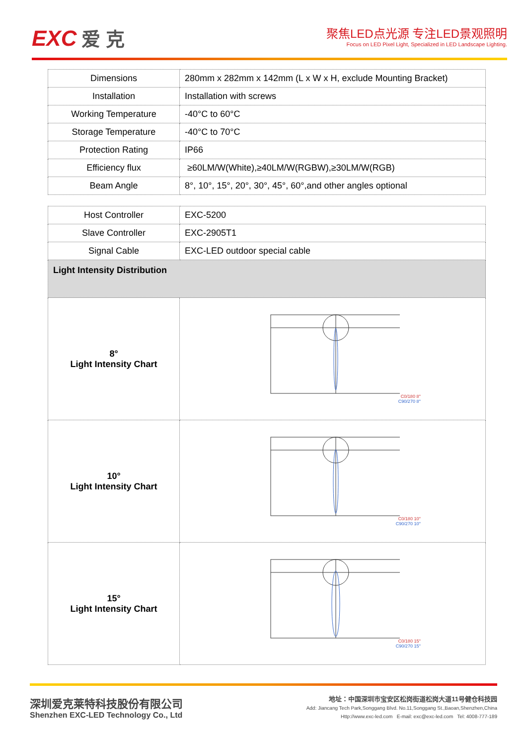EXC 爱 克
聚焦LED点光源 专注LED景观照明
Focus on LED Pixel Light, Specialized in LED Landscape Lighting.
| Dimensions | 280mm x 282mm x 142mm (L x W x H, exclude Mounting Bracket) |
| Installation | Installation with screws |
| Working Temperature | -40°C to 60°C |
| Storage Temperature | -40°C to 70°C |
| Protection Rating | IP66 |
| Efficiency flux | ≥60LM/W(White),≥40LM/W(RGBW),≥30LM/W(RGB) |
| Beam Angle | 8°, 10°, 15°, 20°, 30°, 45°, 60°,and other angles optional |
| Host Controller | EXC-5200 |
| Slave Controller | EXC-2905T1 |
| Signal Cable | EXC-LED outdoor special cable |
| Light Intensity Distribution | |
| 8° Light Intensity Chart | C0/180 8° C90/270 8° |
| 10° Light Intensity Chart | C0/180 10° C90/270 10° |
| 15° Light Intensity Chart | C0/180 15° C90/270 15° |
深圳爱克莱特科技股份有限公司
Shenzhen EXC-LED Technology Co., Ltd
地址：中国深圳市宝安区松岗街道松岗大道11号健仓科技园
Add: Jiancang Tech Park,Songgang Blvd. No.11,Songgang St.,Baoan,Shenzhen,China
Http://www.exc-led.com E-mail: exc@exc-led.com Tel: 4008-777-189